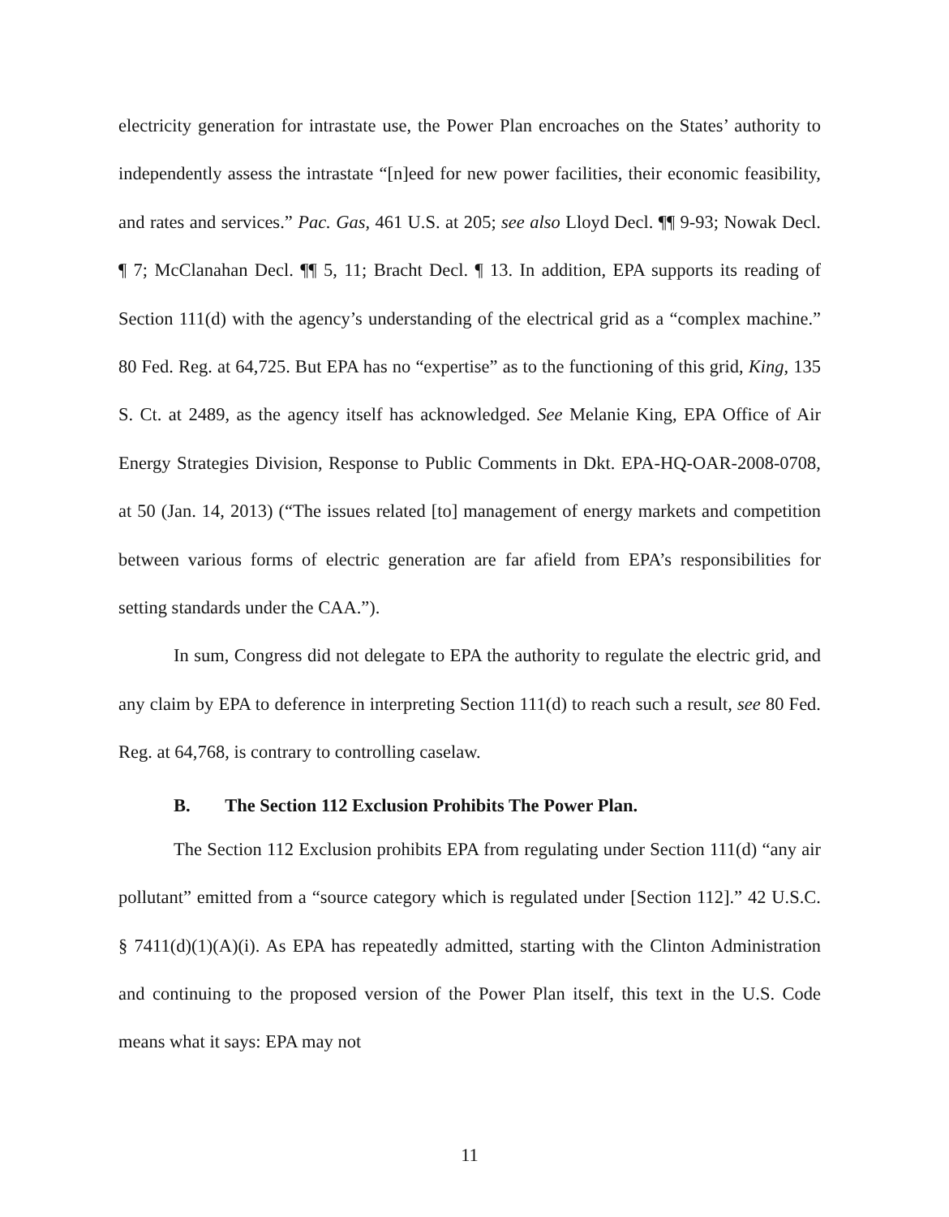electricity generation for intrastate use, the Power Plan encroaches on the States’ authority to independently assess the intrastate “[n]eed for new power facilities, their economic feasibility, and rates and services.” Pac. Gas, 461 U.S. at 205; see also Lloyd Decl. ¶¶ 9-93; Nowak Decl. ¶ 7; McClanahan Decl. ¶¶ 5, 11; Bracht Decl. ¶ 13. In addition, EPA supports its reading of Section 111(d) with the agency’s understanding of the electrical grid as a “complex machine.” 80 Fed. Reg. at 64,725. But EPA has no “expertise” as to the functioning of this grid, King, 135 S. Ct. at 2489, as the agency itself has acknowledged. See Melanie King, EPA Office of Air Energy Strategies Division, Response to Public Comments in Dkt. EPA-HQ-OAR-2008-0708, at 50 (Jan. 14, 2013) (“The issues related [to] management of energy markets and competition between various forms of electric generation are far afield from EPA’s responsibilities for setting standards under the CAA.”).
In sum, Congress did not delegate to EPA the authority to regulate the electric grid, and any claim by EPA to deference in interpreting Section 111(d) to reach such a result, see 80 Fed. Reg. at 64,768, is contrary to controlling caselaw.
B. The Section 112 Exclusion Prohibits The Power Plan.
The Section 112 Exclusion prohibits EPA from regulating under Section 111(d) “any air pollutant” emitted from a “source category which is regulated under [Section 112].” 42 U.S.C. § 7411(d)(1)(A)(i). As EPA has repeatedly admitted, starting with the Clinton Administration and continuing to the proposed version of the Power Plan itself, this text in the U.S. Code means what it says: EPA may not
11